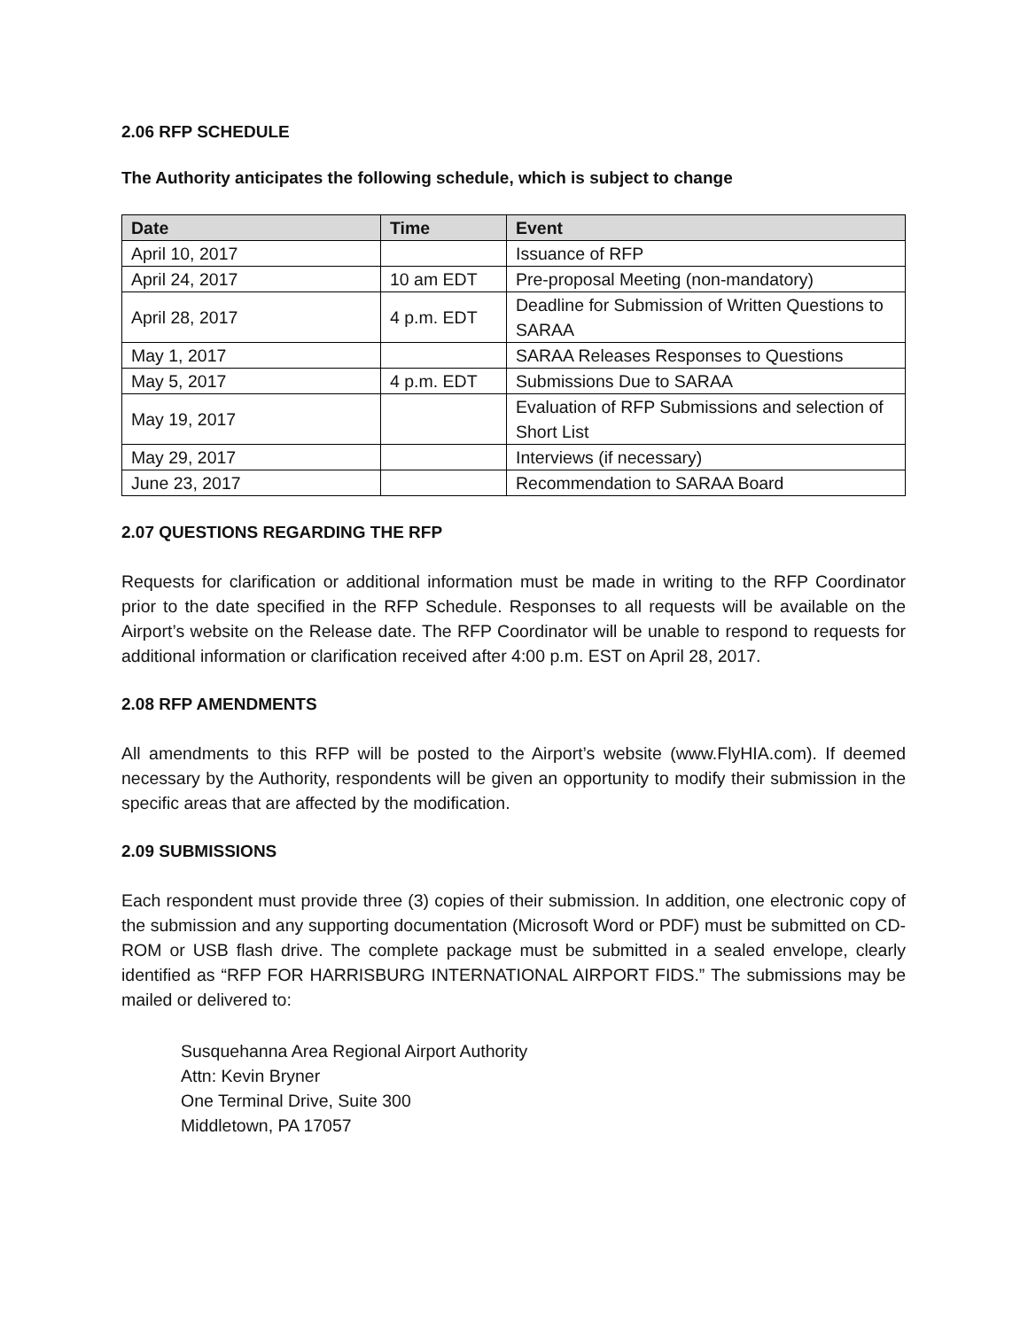2.06 RFP SCHEDULE
The Authority anticipates the following schedule, which is subject to change
| Date | Time | Event |
| --- | --- | --- |
| April 10, 2017 | | Issuance of RFP |
| April 24, 2017 | 10 am EDT | Pre-proposal Meeting (non-mandatory) |
| April 28, 2017 | 4 p.m. EDT | Deadline for Submission of Written Questions to SARAA |
| May 1, 2017 | | SARAA Releases Responses to Questions |
| May 5, 2017 | 4 p.m. EDT | Submissions Due to SARAA |
| May 19, 2017 | | Evaluation of RFP Submissions and selection of Short List |
| May 29, 2017 | | Interviews (if necessary) |
| June 23, 2017 | | Recommendation to SARAA Board |
2.07 QUESTIONS REGARDING THE RFP
Requests for clarification or additional information must be made in writing to the RFP Coordinator prior to the date specified in the RFP Schedule. Responses to all requests will be available on the Airport’s website on the Release date. The RFP Coordinator will be unable to respond to requests for additional information or clarification received after 4:00 p.m. EST on April 28, 2017.
2.08 RFP AMENDMENTS
All amendments to this RFP will be posted to the Airport’s website (www.FlyHIA.com). If deemed necessary by the Authority, respondents will be given an opportunity to modify their submission in the specific areas that are affected by the modification.
2.09 SUBMISSIONS
Each respondent must provide three (3) copies of their submission. In addition, one electronic copy of the submission and any supporting documentation (Microsoft Word or PDF) must be submitted on CD-ROM or USB flash drive. The complete package must be submitted in a sealed envelope, clearly identified as “RFP FOR HARRISBURG INTERNATIONAL AIRPORT FIDS.” The submissions may be mailed or delivered to:
Susquehanna Area Regional Airport Authority
Attn: Kevin Bryner
One Terminal Drive, Suite 300
Middletown, PA 17057